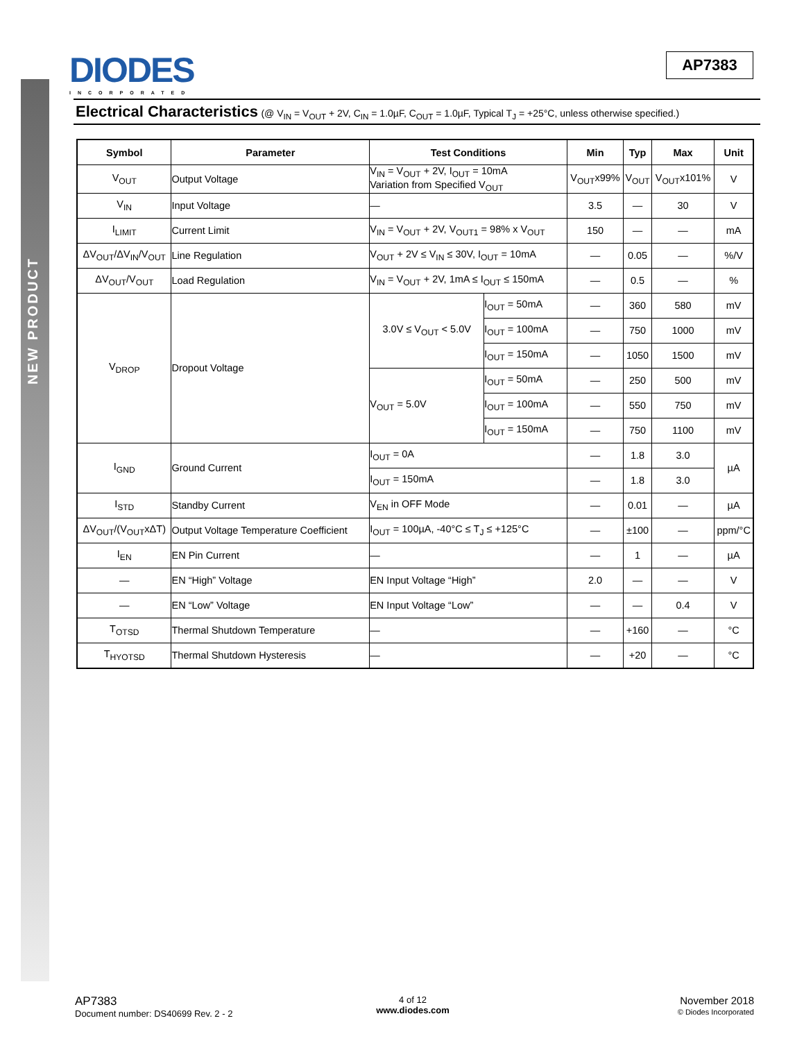NEW PRODUCT
DIODES
INCORPORATED
AP7383
Electrical Characteristics (@ V<sub>IN</sub> = V<sub>OUT</sub> + 2V, C<sub>IN</sub> = 1.0µF, C<sub>OUT</sub> = 1.0µF, Typical T<sub>J</sub> = +25°C, unless otherwise specified.)
| Symbol | Parameter | Test Conditions | | Min | Typ | Max | Unit |
| --- | --- | --- | --- | --- | --- | --- | --- |
| V<sub>OUT</sub> | Output Voltage | V<sub>IN</sub> = V<sub>OUT</sub> + 2V, I<sub>OUT</sub> = 10mA Variation from Specified V<sub>OUT</sub> | | V<sub>OUT</sub>x99% | V<sub>OUT</sub> | V<sub>OUT</sub>x101% | V |
| V<sub>IN</sub> | Input Voltage | — | | 3.5 | — | 30 | V |
| I<sub>LIMIT</sub> | Current Limit | V<sub>IN</sub> = V<sub>OUT</sub> + 2V, V<sub>OUT1</sub> = 98% x V<sub>OUT</sub> | | 150 | — | — | mA |
| ΔV<sub>OUT</sub>/ΔV<sub>IN</sub>/V<sub>OUT</sub> | Line Regulation | V<sub>OUT</sub> + 2V ≤ V<sub>IN</sub> ≤ 30V, I<sub>OUT</sub> = 10mA | | — | 0.05 | — | %/V |
| ΔV<sub>OUT</sub>/V<sub>OUT</sub> | Load Regulation | V<sub>IN</sub> = V<sub>OUT</sub> + 2V, 1mA ≤ I<sub>OUT</sub> ≤ 150mA | | — | 0.5 | — | % |
| V<sub>DROP</sub> | Dropout Voltage | 3.0V ≤ V<sub>OUT</sub> < 5.0V | I<sub>OUT</sub> = 50mA | — | 360 | 580 | mV |
| | | | I<sub>OUT</sub> = 100mA | — | 750 | 1000 | mV |
| | | | I<sub>OUT</sub> = 150mA | — | 1050 | 1500 | mV |
| | | V<sub>OUT</sub> = 5.0V | I<sub>OUT</sub> = 50mA | — | 250 | 500 | mV |
| | | | I<sub>OUT</sub> = 100mA | — | 550 | 750 | mV |
| | | | I<sub>OUT</sub> = 150mA | — | 750 | 1100 | mV |
| I<sub>GND</sub> | Ground Current | I<sub>OUT</sub> = 0A | | — | 1.8 | 3.0 | µA |
| | | I<sub>OUT</sub> = 150mA | | — | 1.8 | 3.0 | |
| I<sub>STD</sub> | Standby Current | V<sub>EN</sub> in OFF Mode | | — | 0.01 | — | µA |
| ΔV<sub>OUT</sub>/(V<sub>OUT</sub>xΔT) | Output Voltage Temperature Coefficient | I<sub>OUT</sub> = 100µA, -40°C ≤ T<sub>J</sub> ≤ +125°C | | — | ±100 | — | ppm/°C |
| I<sub>EN</sub> | EN Pin Current | — | | — | 1 | — | µA |
| — | EN “High” Voltage | EN Input Voltage “High” | | 2.0 | — | — | V |
| — | EN “Low” Voltage | EN Input Voltage “Low” | | — | — | 0.4 | V |
| T<sub>OTSD</sub> | Thermal Shutdown Temperature | — | | — | +160 | — | °C |
| T<sub>HYOTSD</sub> | Thermal Shutdown Hysteresis | — | | — | +20 | — | °C |
AP7383
Document number: DS40699 Rev. 2 - 2
4 of 12
www.diodes.com
November 2018
© Diodes Incorporated